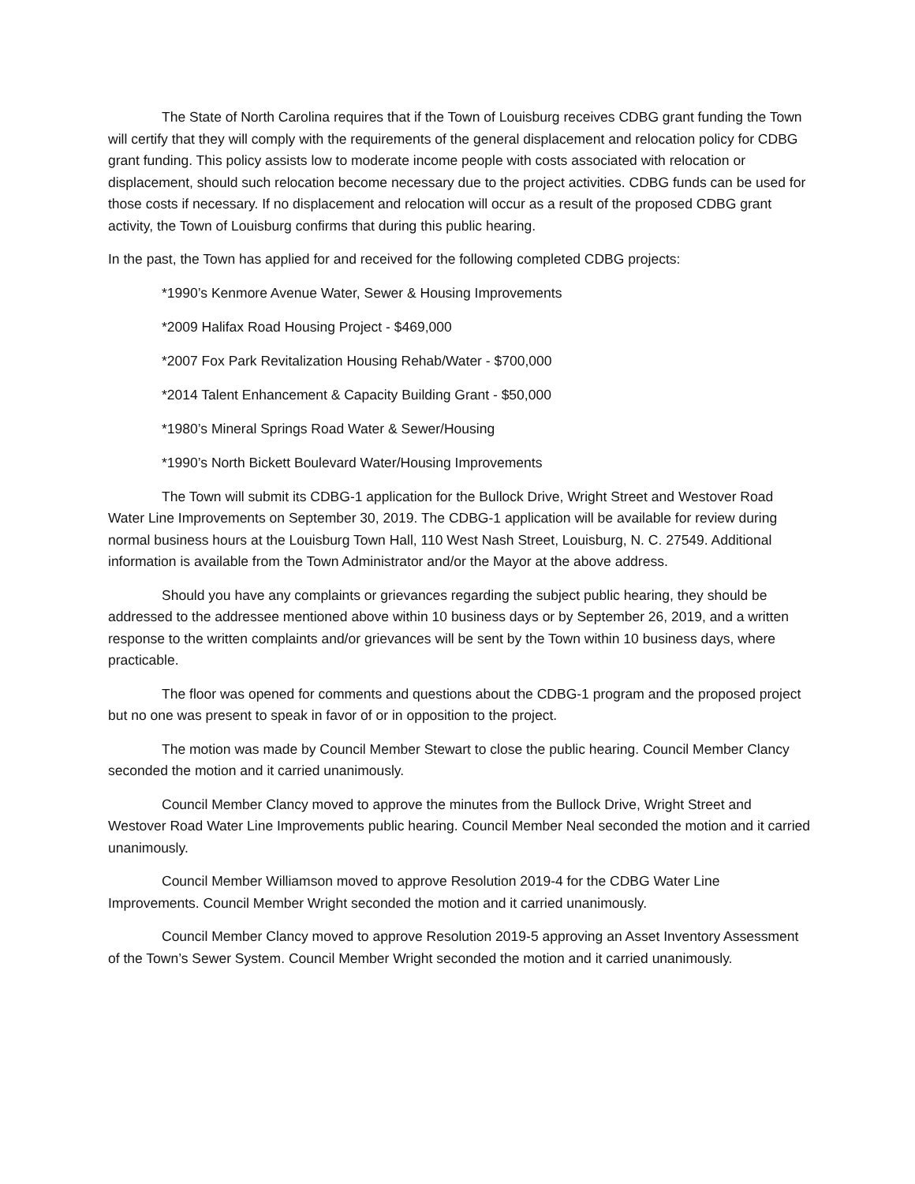The State of North Carolina requires that if the Town of Louisburg receives CDBG grant funding the Town will certify that they will comply with the requirements of the general displacement and relocation policy for CDBG grant funding. This policy assists low to moderate income people with costs associated with relocation or displacement, should such relocation become necessary due to the project activities. CDBG funds can be used for those costs if necessary. If no displacement and relocation will occur as a result of the proposed CDBG grant activity, the Town of Louisburg confirms that during this public hearing.
In the past, the Town has applied for and received for the following completed CDBG projects:
*1990’s Kenmore Avenue Water, Sewer & Housing Improvements
*2009 Halifax Road Housing Project - $469,000
*2007 Fox Park Revitalization Housing Rehab/Water - $700,000
*2014 Talent Enhancement & Capacity Building Grant - $50,000
*1980’s Mineral Springs Road Water & Sewer/Housing
*1990’s North Bickett Boulevard Water/Housing Improvements
The Town will submit its CDBG-1 application for the Bullock Drive, Wright Street and Westover Road Water Line Improvements on September 30, 2019. The CDBG-1 application will be available for review during normal business hours at the Louisburg Town Hall, 110 West Nash Street, Louisburg, N. C. 27549. Additional information is available from the Town Administrator and/or the Mayor at the above address.
Should you have any complaints or grievances regarding the subject public hearing, they should be addressed to the addressee mentioned above within 10 business days or by September 26, 2019, and a written response to the written complaints and/or grievances will be sent by the Town within 10 business days, where practicable.
The floor was opened for comments and questions about the CDBG-1 program and the proposed project but no one was present to speak in favor of or in opposition to the project.
The motion was made by Council Member Stewart to close the public hearing. Council Member Clancy seconded the motion and it carried unanimously.
Council Member Clancy moved to approve the minutes from the Bullock Drive, Wright Street and Westover Road Water Line Improvements public hearing. Council Member Neal seconded the motion and it carried unanimously.
Council Member Williamson moved to approve Resolution 2019-4 for the CDBG Water Line Improvements. Council Member Wright seconded the motion and it carried unanimously.
Council Member Clancy moved to approve Resolution 2019-5 approving an Asset Inventory Assessment of the Town’s Sewer System. Council Member Wright seconded the motion and it carried unanimously.